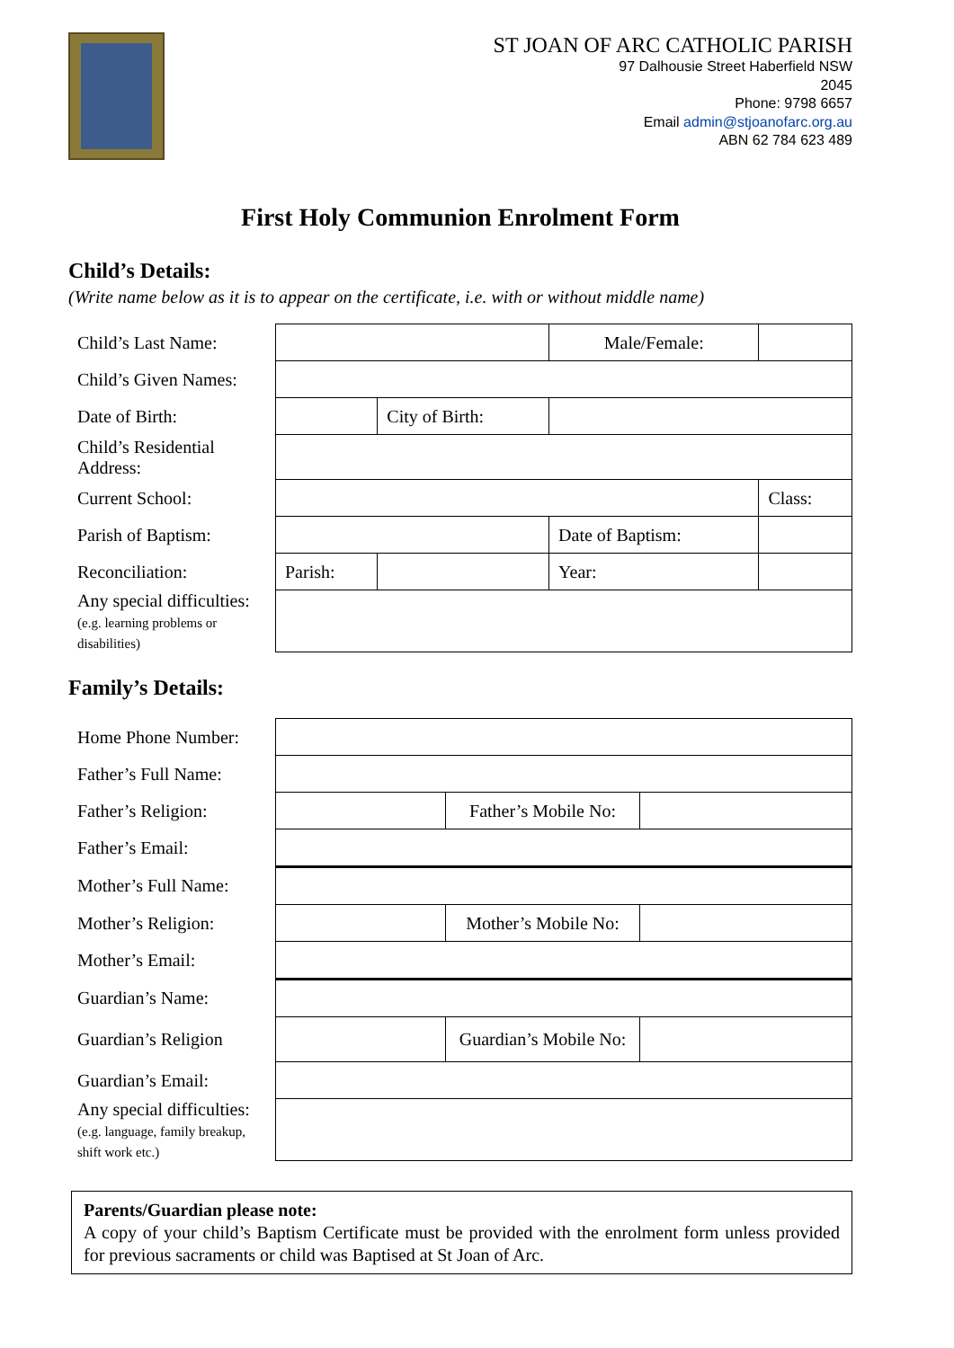ST JOAN OF ARC CATHOLIC PARISH
97 Dalhousie Street Haberfield NSW
2045
Phone: 9798 6657
Email admin@stjoanofarc.org.au
ABN 62 784 623 489
First Holy Communion Enrolment Form
Child’s Details:
(Write name below as it is to appear on the certificate, i.e. with or without middle name)
| Child’s Last Name: | | | | Male/Female: | | |
| Child’s Given Names: | | | | | | |
| Date of Birth: | | | City of Birth: | | | |
| Child’s Residential Address: | | | | | | |
| Current School: | | | | | | Class: |
| Parish of Baptism: | | | | Date of Baptism: | | |
| Reconciliation: | Parish: | | | | Year: | |
| Any special difficulties: (e.g. learning problems or disabilities) | | | | | | |
Family’s Details:
| Home Phone Number: | | | |
| Father’s Full Name: | | | |
| Father’s Religion: | | Father’s Mobile No: | |
| Father’s Email: | | | |
| Mother’s Full Name: | | | |
| Mother’s Religion: | | Mother’s Mobile No: | |
| Mother’s Email: | | | |
| Guardian’s Name: | | | |
| Guardian’s Religion | | Guardian’s Mobile No: | |
| Guardian’s Email: | | | |
| Any special difficulties: (e.g. language, family breakup, shift work etc.) | | | |
Parents/Guardian please note:
A copy of your child’s Baptism Certificate must be provided with the enrolment form unless provided for previous sacraments or child was Baptised at St Joan of Arc.